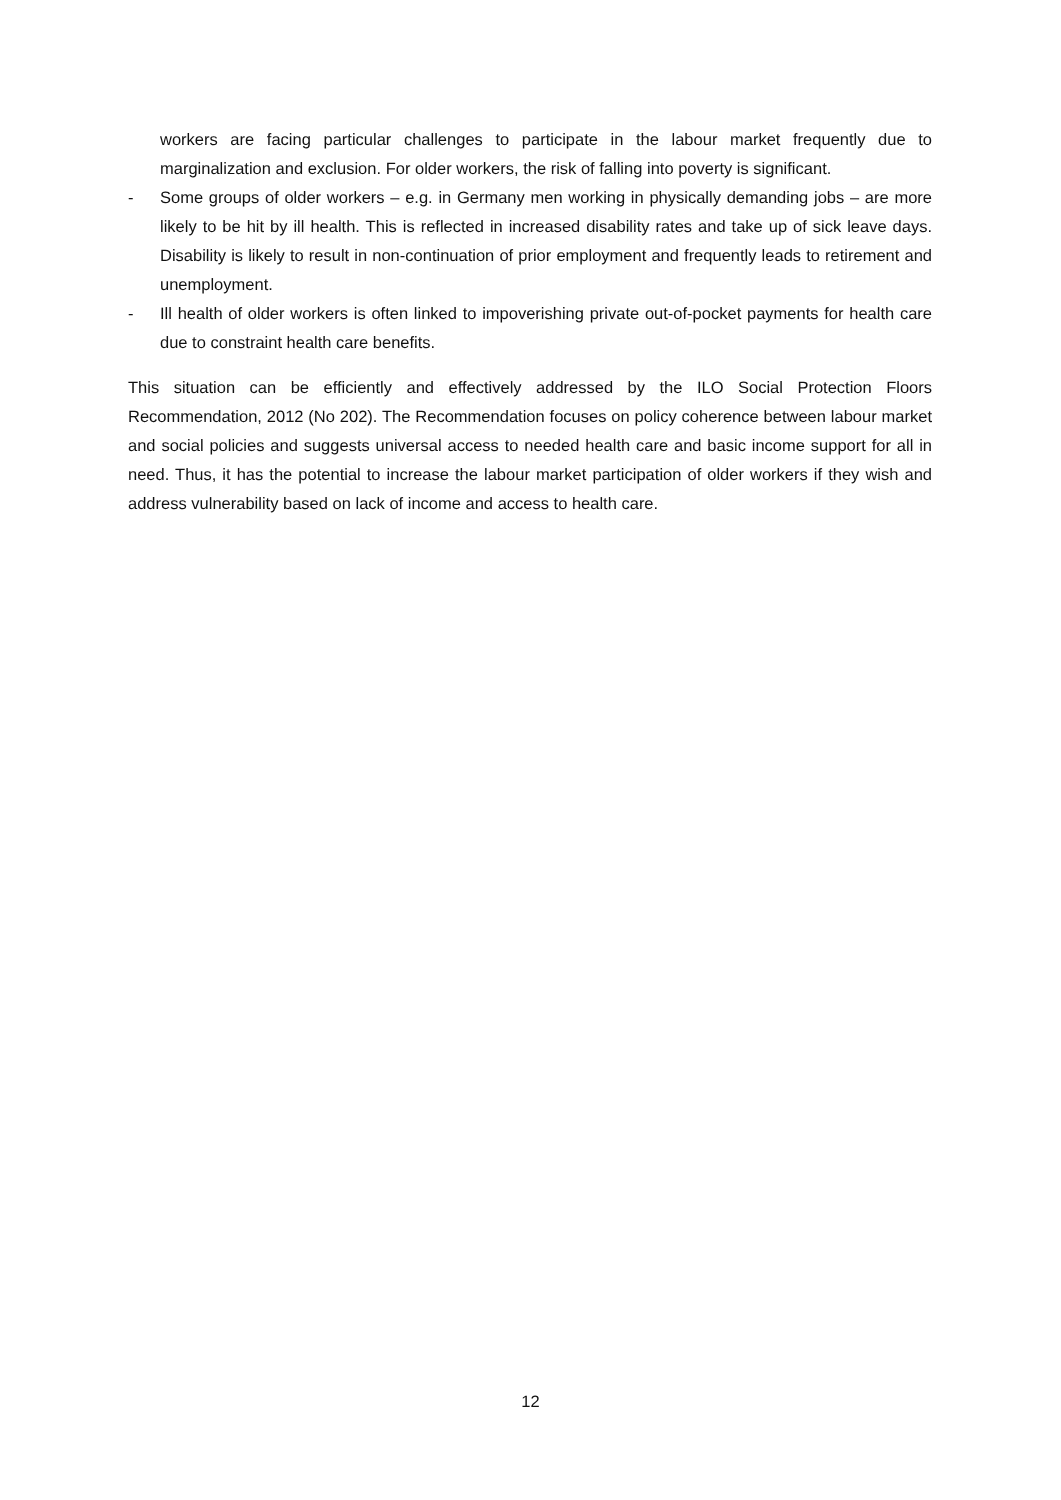workers are facing particular challenges to participate in the labour market frequently due to marginalization and exclusion. For older workers, the risk of falling into poverty is significant.
- Some groups of older workers – e.g. in Germany men working in physically demanding jobs – are more likely to be hit by ill health. This is reflected in increased disability rates and take up of sick leave days. Disability is likely to result in non-continuation of prior employment and frequently leads to retirement and unemployment.
- Ill health of older workers is often linked to impoverishing private out-of-pocket payments for health care due to constraint health care benefits.
This situation can be efficiently and effectively addressed by the ILO Social Protection Floors Recommendation, 2012 (No 202). The Recommendation focuses on policy coherence between labour market and social policies and suggests universal access to needed health care and basic income support for all in need. Thus, it has the potential to increase the labour market participation of older workers if they wish and address vulnerability based on lack of income and access to health care.
12